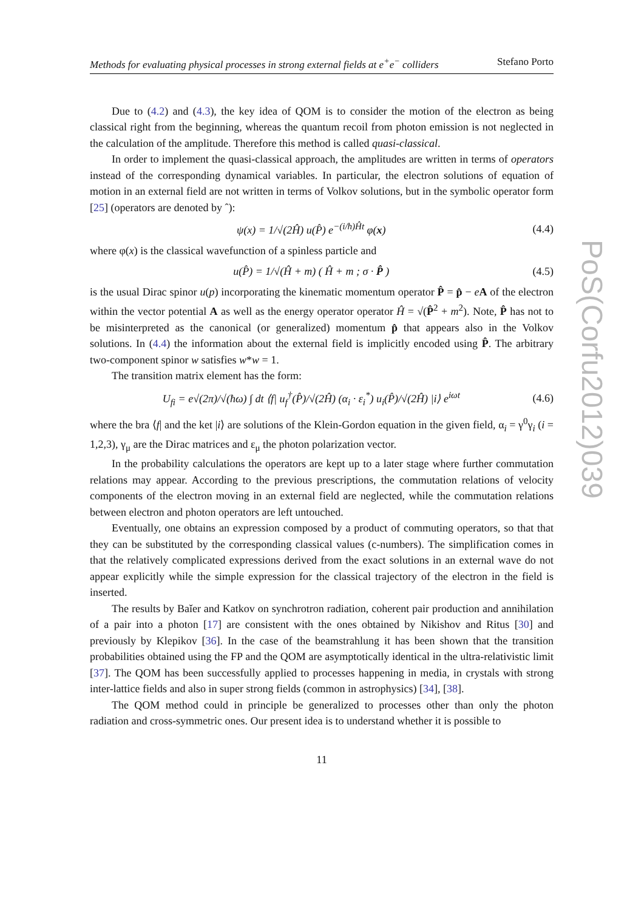Methods for evaluating physical processes in strong external fields at e<sup>+</sup>e<sup>−</sup> colliders Stefano Porto
Due to (4.2) and (4.3), the key idea of QOM is to consider the motion of the electron as being classical right from the beginning, whereas the quantum recoil from photon emission is not neglected in the calculation of the amplitude. Therefore this method is called quasi-classical.
In order to implement the quasi-classical approach, the amplitudes are written in terms of operators instead of the corresponding dynamical variables. In particular, the electron solutions of equation of motion in an external field are not written in terms of Volkov solutions, but in the symbolic operator form [25] (operators are denoted by ˆ):
ψ(x) = 1/√(2Ĥ) u(P̂) e<sup>−(i/ħ)Ĥt</sup> φ(x) (4.4)
where φ(x) is the classical wavefunction of a spinless particle and
u(P̂) = 1/√(Ĥ + m) ( Ĥ + m ; σ · P̂ ) (4.5)
is the usual Dirac spinor u(p) incorporating the kinematic momentum operator P̂ = p̂ − eA of the electron within the vector potential A as well as the energy operator operator Ĥ = √(P̂<sup>2</sup> + m<sup>2</sup>). Note, P̂ has not to be misinterpreted as the canonical (or generalized) momentum p̂ that appears also in the Volkov solutions. In (4.4) the information about the external field is implicitly encoded using P̂. The arbitrary two-component spinor w satisfies w*w = 1.
The transition matrix element has the form:
U<sub>fi</sub> = e√(2π)/√(ħω) ∫ dt ⟨f| u<sub>f</sub><sup>†</sup>(P̂)/√(2Ĥ) (α<sub>i</sub> · ε<sub>i</sub><sup>*</sup>) u<sub>i</sub>(P̂)/√(2Ĥ) |i⟩ e<sup>iωt</sup> (4.6)
where the bra ⟨f| and the ket |i⟩ are solutions of the Klein-Gordon equation in the given field, α<sub>i</sub> = γ<sup>0</sup>γ<sub>i</sub> (i = 1,2,3), γ<sub>μ</sub> are the Dirac matrices and ε<sub>μ</sub> the photon polarization vector.
In the probability calculations the operators are kept up to a later stage where further commutation relations may appear. According to the previous prescriptions, the commutation relations of velocity components of the electron moving in an external field are neglected, while the commutation relations between electron and photon operators are left untouched.
Eventually, one obtains an expression composed by a product of commuting operators, so that that they can be substituted by the corresponding classical values (c-numbers). The simplification comes in that the relatively complicated expressions derived from the exact solutions in an external wave do not appear explicitly while the simple expression for the classical trajectory of the electron in the field is inserted.
The results by Baǐer and Katkov on synchrotron radiation, coherent pair production and annihilation of a pair into a photon [17] are consistent with the ones obtained by Nikishov and Ritus [30] and previously by Klepikov [36]. In the case of the beamstrahlung it has been shown that the transition probabilities obtained using the FP and the QOM are asymptotically identical in the ultra-relativistic limit [37]. The QOM has been successfully applied to processes happening in media, in crystals with strong inter-lattice fields and also in super strong fields (common in astrophysics) [34], [38].
The QOM method could in principle be generalized to processes other than only the photon radiation and cross-symmetric ones. Our present idea is to understand whether it is possible to
11
PoS(Corfu2012)039